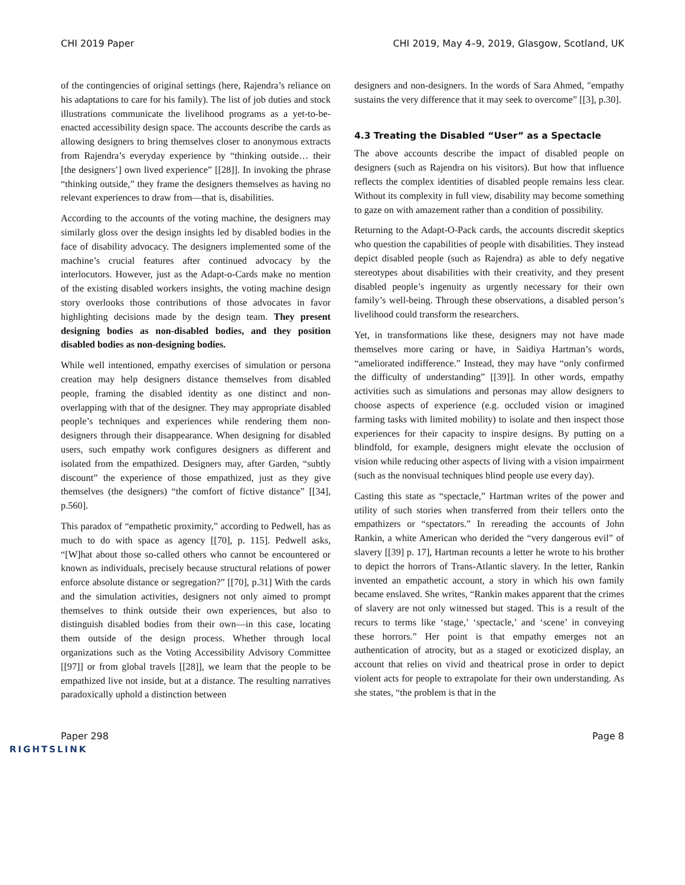CHI 2019 Paper CHI 2019, May 4–9, 2019, Glasgow, Scotland, UK
of the contingencies of original settings (here, Rajendra’s reliance on his adaptations to care for his family). The list of job duties and stock illustrations communicate the livelihood programs as a yet-to-be-enacted accessibility design space. The accounts describe the cards as allowing designers to bring themselves closer to anonymous extracts from Rajendra’s everyday experience by “thinking outside… their [the designers’] own lived experience” [[28]]. In invoking the phrase “thinking outside,” they frame the designers themselves as having no relevant experiences to draw from—that is, disabilities.
According to the accounts of the voting machine, the designers may similarly gloss over the design insights led by disabled bodies in the face of disability advocacy. The designers implemented some of the machine’s crucial features after continued advocacy by the interlocutors. However, just as the Adapt-o-Cards make no mention of the existing disabled workers insights, the voting machine design story overlooks those contributions of those advocates in favor highlighting decisions made by the design team. They present designing bodies as non-disabled bodies, and they position disabled bodies as non-designing bodies.
While well intentioned, empathy exercises of simulation or persona creation may help designers distance themselves from disabled people, framing the disabled identity as one distinct and non-overlapping with that of the designer. They may appropriate disabled people’s techniques and experiences while rendering them non-designers through their disappearance. When designing for disabled users, such empathy work configures designers as different and isolated from the empathized. Designers may, after Garden, “subtly discount” the experience of those empathized, just as they give themselves (the designers) “the comfort of fictive distance” [[34], p.560].
This paradox of “empathetic proximity,” according to Pedwell, has as much to do with space as agency [[70], p. 115]. Pedwell asks, “[W]hat about those so-called others who cannot be encountered or known as individuals, precisely because structural relations of power enforce absolute distance or segregation?” [[70], p.31] With the cards and the simulation activities, designers not only aimed to prompt themselves to think outside their own experiences, but also to distinguish disabled bodies from their own—in this case, locating them outside of the design process. Whether through local organizations such as the Voting Accessibility Advisory Committee [[97]] or from global travels [[28]], we learn that the people to be empathized live not inside, but at a distance. The resulting narratives paradoxically uphold a distinction between
designers and non-designers. In the words of Sara Ahmed, "empathy sustains the very difference that it may seek to overcome” [[3], p.30].
4.3 Treating the Disabled “User” as a Spectacle
The above accounts describe the impact of disabled people on designers (such as Rajendra on his visitors). But how that influence reflects the complex identities of disabled people remains less clear. Without its complexity in full view, disability may become something to gaze on with amazement rather than a condition of possibility.
Returning to the Adapt-O-Pack cards, the accounts discredit skeptics who question the capabilities of people with disabilities. They instead depict disabled people (such as Rajendra) as able to defy negative stereotypes about disabilities with their creativity, and they present disabled people’s ingenuity as urgently necessary for their own family’s well-being. Through these observations, a disabled person’s livelihood could transform the researchers.
Yet, in transformations like these, designers may not have made themselves more caring or have, in Saidiya Hartman’s words, “ameliorated indifference.” Instead, they may have “only confirmed the difficulty of understanding” [[39]]. In other words, empathy activities such as simulations and personas may allow designers to choose aspects of experience (e.g. occluded vision or imagined farming tasks with limited mobility) to isolate and then inspect those experiences for their capacity to inspire designs. By putting on a blindfold, for example, designers might elevate the occlusion of vision while reducing other aspects of living with a vision impairment (such as the nonvisual techniques blind people use every day).
Casting this state as “spectacle,” Hartman writes of the power and utility of such stories when transferred from their tellers onto the empathizers or “spectators.” In rereading the accounts of John Rankin, a white American who derided the “very dangerous evil” of slavery [[39] p. 17], Hartman recounts a letter he wrote to his brother to depict the horrors of Trans-Atlantic slavery. In the letter, Rankin invented an empathetic account, a story in which his own family became enslaved. She writes, “Rankin makes apparent that the crimes of slavery are not only witnessed but staged. This is a result of the recurs to terms like ‘stage,’ ‘spectacle,’ and ‘scene’ in conveying these horrors.” Her point is that empathy emerges not an authentication of atrocity, but as a staged or exoticized display, an account that relies on vivid and theatrical prose in order to depict violent acts for people to extrapolate for their own understanding. As she states, “the problem is that in the
Paper 298 Page 8
RIGHTSLINK